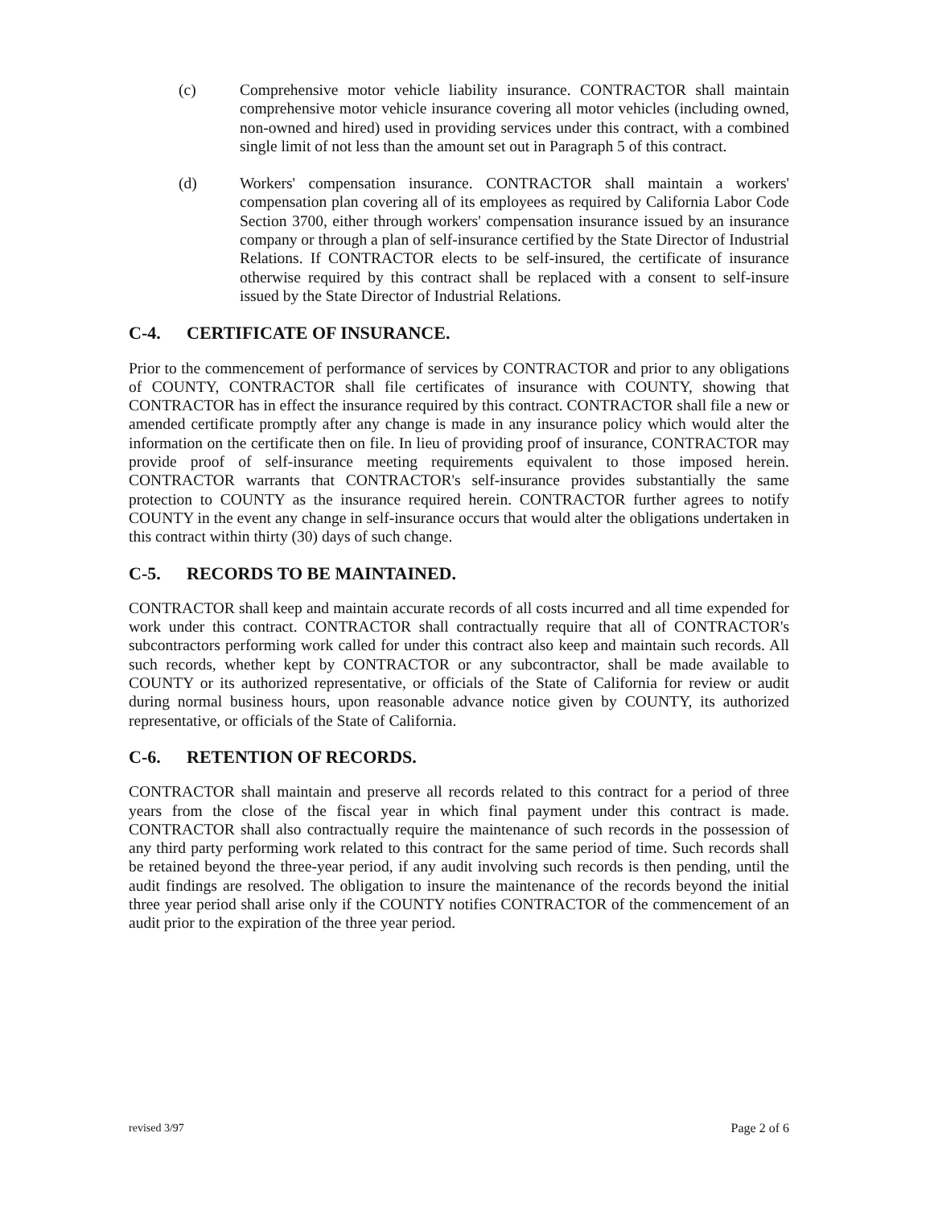(c) Comprehensive motor vehicle liability insurance. CONTRACTOR shall maintain comprehensive motor vehicle insurance covering all motor vehicles (including owned, non-owned and hired) used in providing services under this contract, with a combined single limit of not less than the amount set out in Paragraph 5 of this contract.
(d) Workers' compensation insurance. CONTRACTOR shall maintain a workers' compensation plan covering all of its employees as required by California Labor Code Section 3700, either through workers' compensation insurance issued by an insurance company or through a plan of self-insurance certified by the State Director of Industrial Relations. If CONTRACTOR elects to be self-insured, the certificate of insurance otherwise required by this contract shall be replaced with a consent to self-insure issued by the State Director of Industrial Relations.
C-4. CERTIFICATE OF INSURANCE.
Prior to the commencement of performance of services by CONTRACTOR and prior to any obligations of COUNTY, CONTRACTOR shall file certificates of insurance with COUNTY, showing that CONTRACTOR has in effect the insurance required by this contract. CONTRACTOR shall file a new or amended certificate promptly after any change is made in any insurance policy which would alter the information on the certificate then on file. In lieu of providing proof of insurance, CONTRACTOR may provide proof of self-insurance meeting requirements equivalent to those imposed herein. CONTRACTOR warrants that CONTRACTOR's self-insurance provides substantially the same protection to COUNTY as the insurance required herein. CONTRACTOR further agrees to notify COUNTY in the event any change in self-insurance occurs that would alter the obligations undertaken in this contract within thirty (30) days of such change.
C-5. RECORDS TO BE MAINTAINED.
CONTRACTOR shall keep and maintain accurate records of all costs incurred and all time expended for work under this contract. CONTRACTOR shall contractually require that all of CONTRACTOR's subcontractors performing work called for under this contract also keep and maintain such records. All such records, whether kept by CONTRACTOR or any subcontractor, shall be made available to COUNTY or its authorized representative, or officials of the State of California for review or audit during normal business hours, upon reasonable advance notice given by COUNTY, its authorized representative, or officials of the State of California.
C-6. RETENTION OF RECORDS.
CONTRACTOR shall maintain and preserve all records related to this contract for a period of three years from the close of the fiscal year in which final payment under this contract is made. CONTRACTOR shall also contractually require the maintenance of such records in the possession of any third party performing work related to this contract for the same period of time. Such records shall be retained beyond the three-year period, if any audit involving such records is then pending, until the audit findings are resolved. The obligation to insure the maintenance of the records beyond the initial three year period shall arise only if the COUNTY notifies CONTRACTOR of the commencement of an audit prior to the expiration of the three year period.
revised 3/97 Page 2 of 6